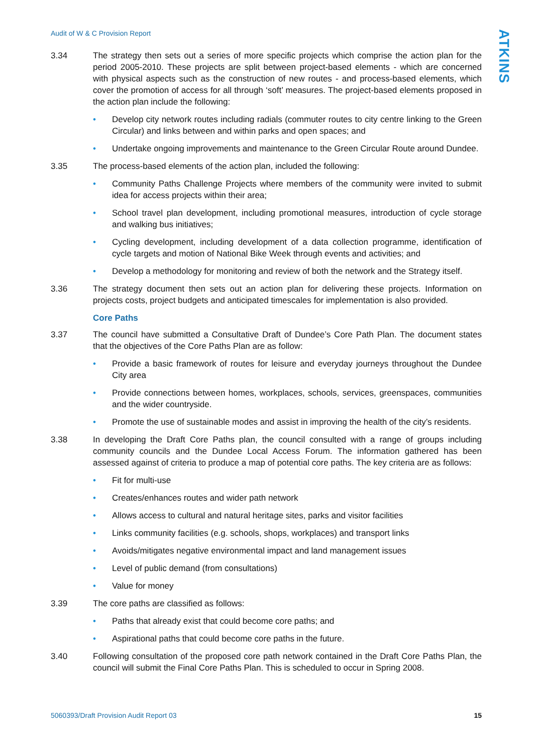Audit of W & C Provision Report
ATKINS
3.34 The strategy then sets out a series of more specific projects which comprise the action plan for the period 2005-2010. These projects are split between project-based elements - which are concerned with physical aspects such as the construction of new routes - and process-based elements, which cover the promotion of access for all through ‘soft’ measures. The project-based elements proposed in the action plan include the following:
• Develop city network routes including radials (commuter routes to city centre linking to the Green Circular) and links between and within parks and open spaces; and
• Undertake ongoing improvements and maintenance to the Green Circular Route around Dundee.
3.35 The process-based elements of the action plan, included the following:
• Community Paths Challenge Projects where members of the community were invited to submit idea for access projects within their area;
• School travel plan development, including promotional measures, introduction of cycle storage and walking bus initiatives;
• Cycling development, including development of a data collection programme, identification of cycle targets and motion of National Bike Week through events and activities; and
• Develop a methodology for monitoring and review of both the network and the Strategy itself.
3.36 The strategy document then sets out an action plan for delivering these projects. Information on projects costs, project budgets and anticipated timescales for implementation is also provided.
Core Paths
3.37 The council have submitted a Consultative Draft of Dundee’s Core Path Plan. The document states that the objectives of the Core Paths Plan are as follow:
• Provide a basic framework of routes for leisure and everyday journeys throughout the Dundee City area
• Provide connections between homes, workplaces, schools, services, greenspaces, communities and the wider countryside.
• Promote the use of sustainable modes and assist in improving the health of the city’s residents.
3.38 In developing the Draft Core Paths plan, the council consulted with a range of groups including community councils and the Dundee Local Access Forum. The information gathered has been assessed against of criteria to produce a map of potential core paths. The key criteria are as follows:
• Fit for multi-use
• Creates/enhances routes and wider path network
• Allows access to cultural and natural heritage sites, parks and visitor facilities
• Links community facilities (e.g. schools, shops, workplaces) and transport links
• Avoids/mitigates negative environmental impact and land management issues
• Level of public demand (from consultations)
• Value for money
3.39 The core paths are classified as follows:
• Paths that already exist that could become core paths; and
• Aspirational paths that could become core paths in the future.
3.40 Following consultation of the proposed core path network contained in the Draft Core Paths Plan, the council will submit the Final Core Paths Plan. This is scheduled to occur in Spring 2008.
5060393/Draft Provision Audit Report 03 15